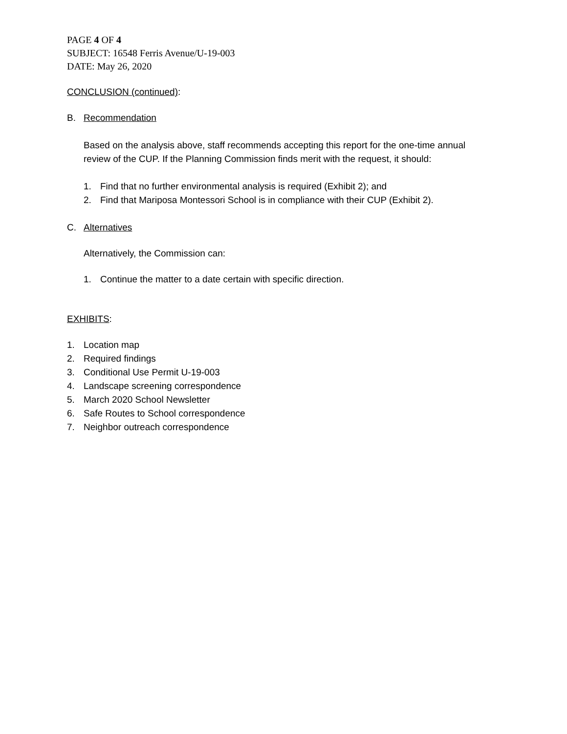PAGE 4 OF 4
SUBJECT: 16548 Ferris Avenue/U-19-003
DATE: May 26, 2020
CONCLUSION (continued):
B. Recommendation
Based on the analysis above, staff recommends accepting this report for the one-time annual review of the CUP. If the Planning Commission finds merit with the request, it should:
1. Find that no further environmental analysis is required (Exhibit 2); and
2. Find that Mariposa Montessori School is in compliance with their CUP (Exhibit 2).
C. Alternatives
Alternatively, the Commission can:
1. Continue the matter to a date certain with specific direction.
EXHIBITS:
1. Location map
2. Required findings
3. Conditional Use Permit U-19-003
4. Landscape screening correspondence
5. March 2020 School Newsletter
6. Safe Routes to School correspondence
7. Neighbor outreach correspondence